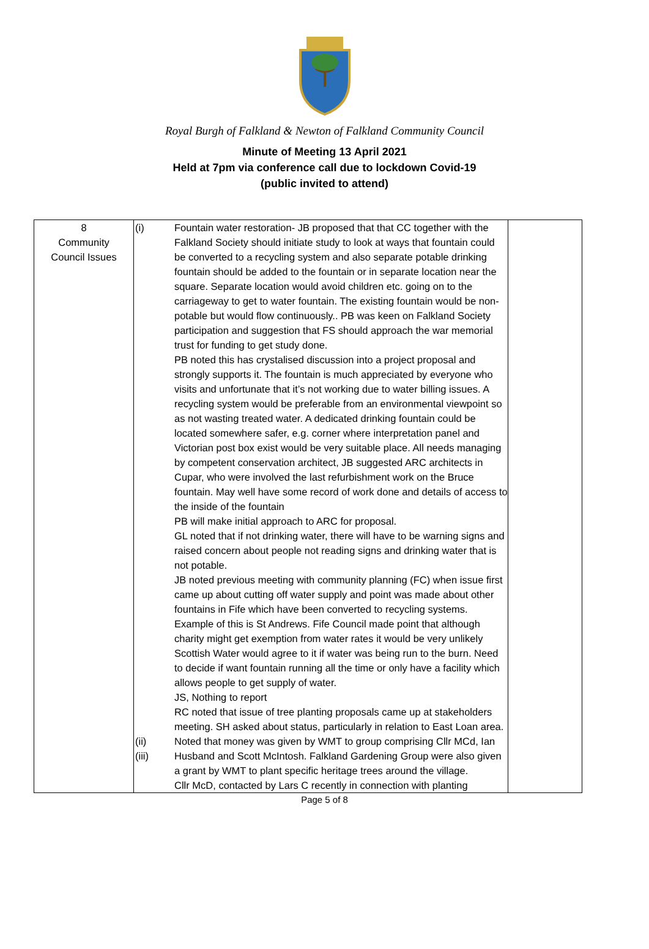Royal Burgh of Falkland & Newton of Falkland Community Council
Minute of Meeting 13 April 2021
Held at 7pm via conference call due to lockdown Covid-19
(public invited to attend)
| 8 Community Council Issues | (i) (ii) (iii) | Fountain water restoration- JB proposed that that CC together with the Falkland Society should initiate study to look at ways that fountain could be converted to a recycling system and also separate potable drinking fountain should be added to the fountain or in separate location near the square. Separate location would avoid children etc. going on to the carriageway to get to water fountain. The existing fountain would be non-potable but would flow continuously.. PB was keen on Falkland Society participation and suggestion that FS should approach the war memorial trust for funding to get study done. PB noted this has crystalised discussion into a project proposal and strongly supports it. The fountain is much appreciated by everyone who visits and unfortunate that it’s not working due to water billing issues. A recycling system would be preferable from an environmental viewpoint so as not wasting treated water. A dedicated drinking fountain could be located somewhere safer, e.g. corner where interpretation panel and Victorian post box exist would be very suitable place. All needs managing by competent conservation architect, JB suggested ARC architects in Cupar, who were involved the last refurbishment work on the Bruce fountain. May well have some record of work done and details of access to the inside of the fountain PB will make initial approach to ARC for proposal. GL noted that if not drinking water, there will have to be warning signs and raised concern about people not reading signs and drinking water that is not potable. JB noted previous meeting with community planning (FC) when issue first came up about cutting off water supply and point was made about other fountains in Fife which have been converted to recycling systems. Example of this is St Andrews. Fife Council made point that although charity might get exemption from water rates it would be very unlikely Scottish Water would agree to it if water was being run to the burn. Need to decide if want fountain running all the time or only have a facility which allows people to get supply of water. JS, Nothing to report RC noted that issue of tree planting proposals came up at stakeholders meeting. SH asked about status, particularly in relation to East Loan area. Noted that money was given by WMT to group comprising Cllr MCd, Ian Husband and Scott McIntosh. Falkland Gardening Group were also given a grant by WMT to plant specific heritage trees around the village. Cllr McD, contacted by Lars C recently in connection with planting | |
Page 5 of 8